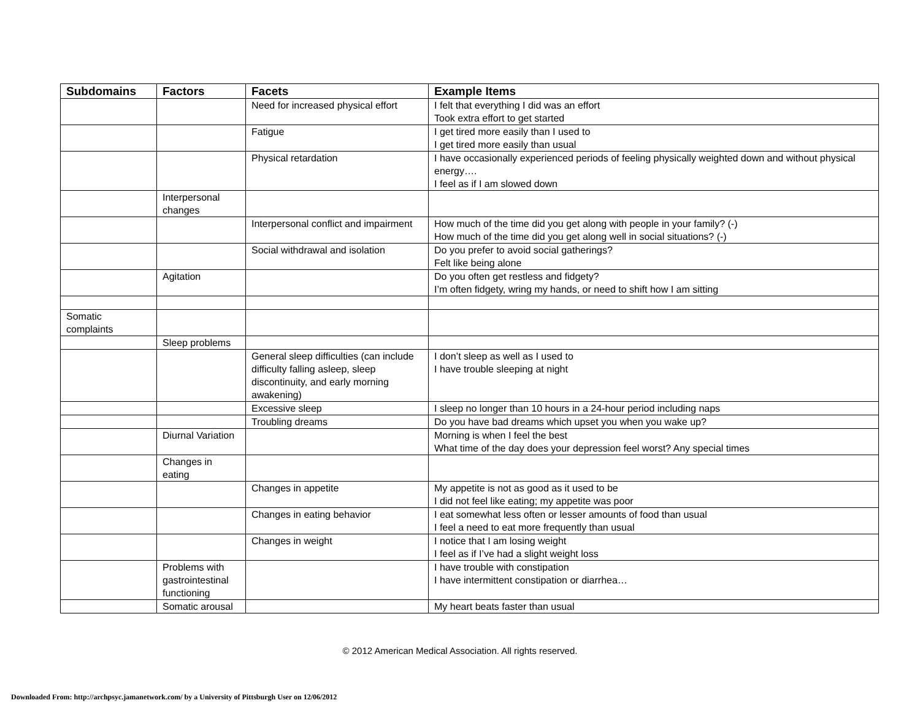| Subdomains | Factors | Facets | Example Items |
| --- | --- | --- | --- |
| | | Need for increased physical effort | I felt that everything I did was an effort Took extra effort to get started |
| | | Fatigue | I get tired more easily than I used to I get tired more easily than usual |
| | | Physical retardation | I have occasionally experienced periods of feeling physically weighted down and without physical energy…. I feel as if I am slowed down |
| | Interpersonal changes | | |
| | | Interpersonal conflict and impairment | How much of the time did you get along with people in your family? (-) How much of the time did you get along well in social situations? (-) |
| | | Social withdrawal and isolation | Do you prefer to avoid social gatherings? Felt like being alone |
| | Agitation | | Do you often get restless and fidgety? I’m often fidgety, wring my hands, or need to shift how I am sitting |
| Somatic complaints | | | |
| | Sleep problems | | |
| | | General sleep difficulties (can include difficulty falling asleep, sleep discontinuity, and early morning awakening) | I don’t sleep as well as I used to I have trouble sleeping at night |
| | | Excessive sleep | I sleep no longer than 10 hours in a 24-hour period including naps |
| | | Troubling dreams | Do you have bad dreams which upset you when you wake up? |
| | Diurnal Variation | | Morning is when I feel the best What time of the day does your depression feel worst? Any special times |
| | Changes in eating | | |
| | | Changes in appetite | My appetite is not as good as it used to be I did not feel like eating; my appetite was poor |
| | | Changes in eating behavior | I eat somewhat less often or lesser amounts of food than usual I feel a need to eat more frequently than usual |
| | | Changes in weight | I notice that I am losing weight I feel as if I’ve had a slight weight loss |
| | Problems with gastrointestinal functioning | | I have trouble with constipation I have intermittent constipation or diarrhea… |
| | Somatic arousal | | My heart beats faster than usual |
© 2012 American Medical Association. All rights reserved.
Downloaded From: http://archpsyc.jamanetwork.com/ by a University of Pittsburgh User on 12/06/2012